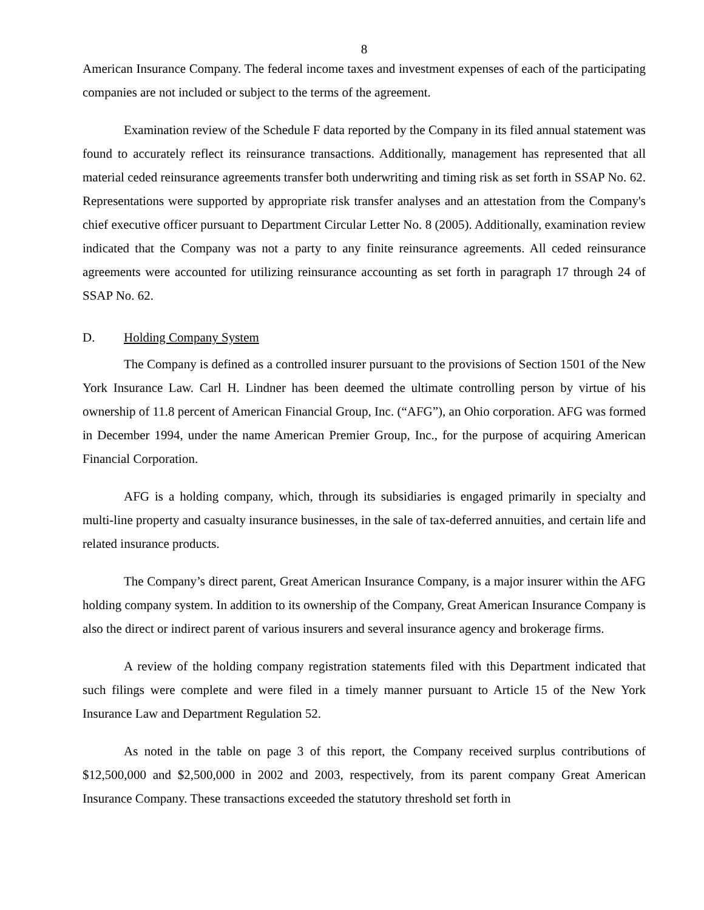8
American Insurance Company. The federal income taxes and investment expenses of each of the participating companies are not included or subject to the terms of the agreement.
Examination review of the Schedule F data reported by the Company in its filed annual statement was found to accurately reflect its reinsurance transactions. Additionally, management has represented that all material ceded reinsurance agreements transfer both underwriting and timing risk as set forth in SSAP No. 62. Representations were supported by appropriate risk transfer analyses and an attestation from the Company's chief executive officer pursuant to Department Circular Letter No. 8 (2005). Additionally, examination review indicated that the Company was not a party to any finite reinsurance agreements. All ceded reinsurance agreements were accounted for utilizing reinsurance accounting as set forth in paragraph 17 through 24 of SSAP No. 62.
D. Holding Company System
The Company is defined as a controlled insurer pursuant to the provisions of Section 1501 of the New York Insurance Law. Carl H. Lindner has been deemed the ultimate controlling person by virtue of his ownership of 11.8 percent of American Financial Group, Inc. (“AFG”), an Ohio corporation. AFG was formed in December 1994, under the name American Premier Group, Inc., for the purpose of acquiring American Financial Corporation.
AFG is a holding company, which, through its subsidiaries is engaged primarily in specialty and multi-line property and casualty insurance businesses, in the sale of tax-deferred annuities, and certain life and related insurance products.
The Company’s direct parent, Great American Insurance Company, is a major insurer within the AFG holding company system. In addition to its ownership of the Company, Great American Insurance Company is also the direct or indirect parent of various insurers and several insurance agency and brokerage firms.
A review of the holding company registration statements filed with this Department indicated that such filings were complete and were filed in a timely manner pursuant to Article 15 of the New York Insurance Law and Department Regulation 52.
As noted in the table on page 3 of this report, the Company received surplus contributions of $12,500,000 and $2,500,000 in 2002 and 2003, respectively, from its parent company Great American Insurance Company. These transactions exceeded the statutory threshold set forth in